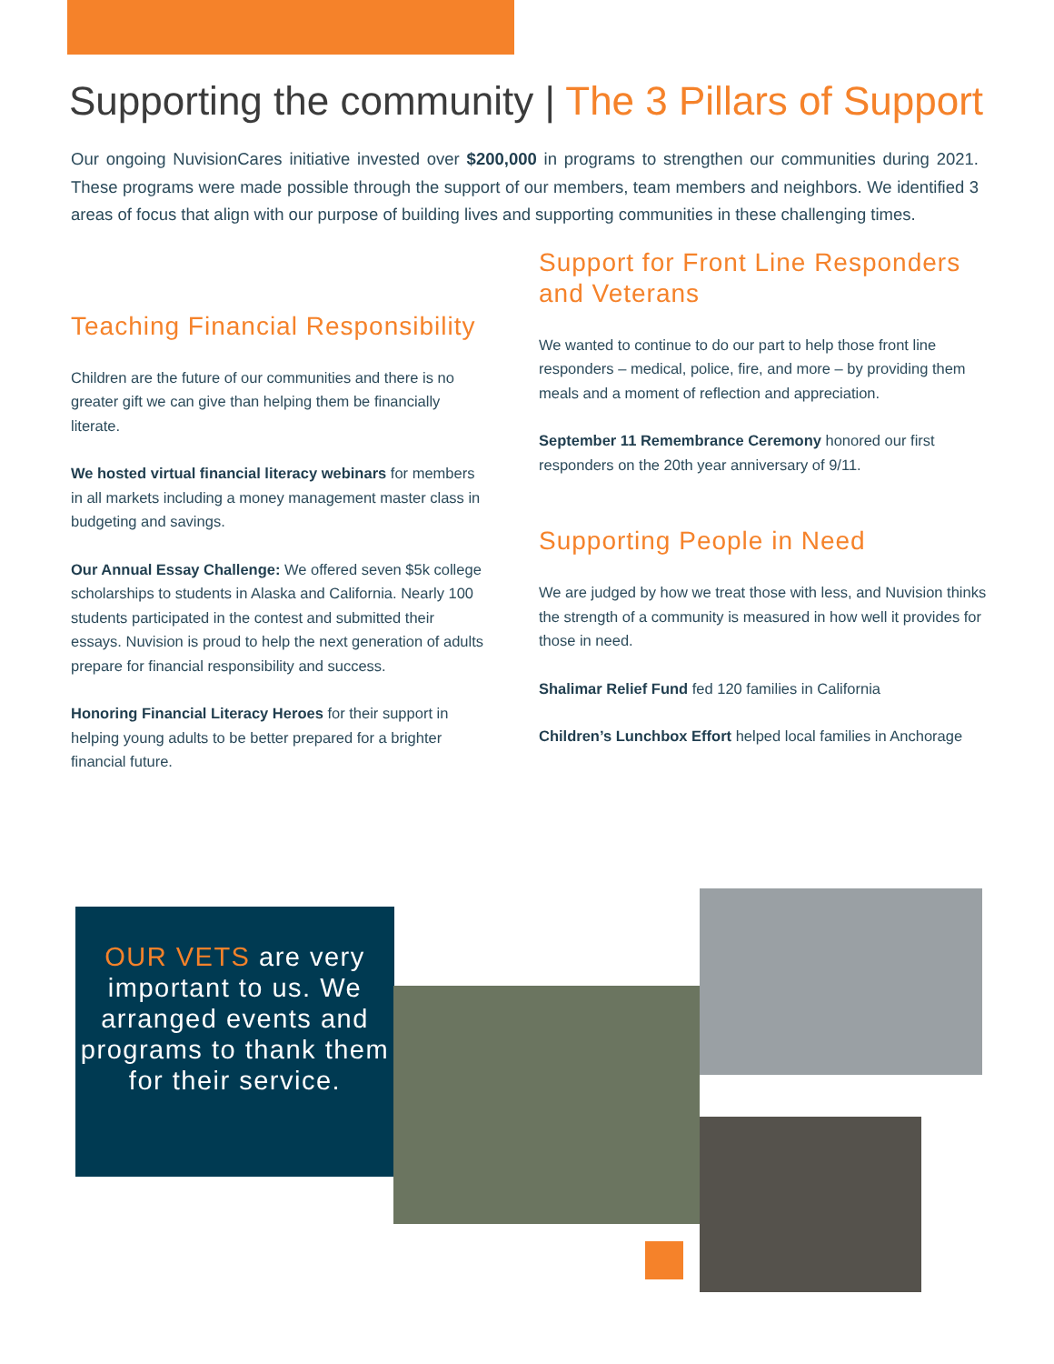Supporting the community | The 3 Pillars of Support
Our ongoing NuvisionCares initiative invested over $200,000 in programs to strengthen our communities during 2021. These programs were made possible through the support of our members, team members and neighbors. We identified 3 areas of focus that align with our purpose of building lives and supporting communities in these challenging times.
Teaching Financial Responsibility
Children are the future of our communities and there is no greater gift we can give than helping them be financially literate.
We hosted virtual financial literacy webinars for members in all markets including a money management master class in budgeting and savings.
Our Annual Essay Challenge: We offered seven $5k college scholarships to students in Alaska and California. Nearly 100 students participated in the contest and submitted their essays. Nuvision is proud to help the next generation of adults prepare for financial responsibility and success.
Honoring Financial Literacy Heroes for their support in helping young adults to be better prepared for a brighter financial future.
Support for Front Line Responders and Veterans
We wanted to continue to do our part to help those front line responders – medical, police, fire, and more – by providing them meals and a moment of reflection and appreciation.
September 11 Remembrance Ceremony honored our first responders on the 20th year anniversary of 9/11.
Supporting People in Need
We are judged by how we treat those with less, and Nuvision thinks the strength of a community is measured in how well it provides for those in need.
Shalimar Relief Fund fed 120 families in California
Children’s Lunchbox Effort helped local families in Anchorage
OUR VETS are very important to us. We arranged events and programs to thank them for their service.